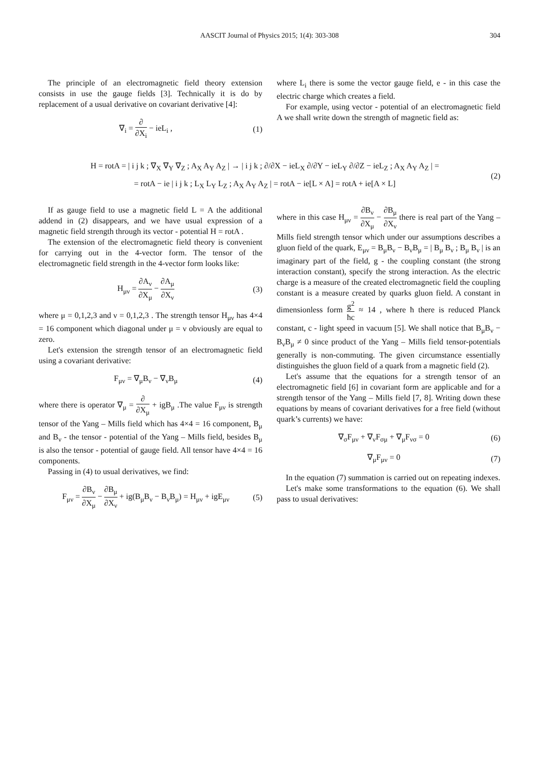AASCIT Journal of Physics 2015; 1(4): 303-308
304
The principle of an electromagnetic field theory extension consists in use the gauge fields [3]. Technically it is do by replacement of a usual derivative on covariant derivative [4]:
∇<sub>i</sub> = ∂ ∂X<sub>i</sub> − ieL<sub>i</sub> , (1)
where L<sub>i</sub> there is some the vector gauge field, e - in this case the electric charge which creates a field.
For example, using vector - potential of an electromagnetic field A we shall write down the strength of magnetic field as:
H = rotA = | i j k ; ∇<sub>X</sub> ∇<sub>Y</sub> ∇<sub>Z</sub> ; A<sub>X</sub> A<sub>Y</sub> A<sub>Z</sub> | → | i j k ; ∂/∂X − ieL<sub>X</sub> ∂/∂Y − ieL<sub>Y</sub> ∂/∂Z − ieL<sub>Z</sub> ; A<sub>X</sub> A<sub>Y</sub> A<sub>Z</sub> | =
= rotA − ie | i j k ; L<sub>X</sub> L<sub>Y</sub> L<sub>Z</sub> ; A<sub>X</sub> A<sub>Y</sub> A<sub>Z</sub> | = rotA − ie[L × A] = rotA + ie[A × L]
(2)
If as gauge field to use a magnetic field L = A the additional addend in (2) disappears, and we have usual expression of a magnetic field strength through its vector - potential H = rotA .
The extension of the electromagnetic field theory is convenient for carrying out in the 4-vector form. The tensor of the electromagnetic field strength in the 4-vector form looks like:
H<sub>μν</sub> = ∂A<sub>ν</sub> ∂X<sub>μ</sub> − ∂A<sub>μ</sub> ∂X<sub>ν</sub> (3)
where μ = 0,1,2,3 and ν = 0,1,2,3 . The strength tensor H<sub>μν</sub> has 4×4 = 16 component which diagonal under μ = ν obviously are equal to zero.
Let's extension the strength tensor of an electromagnetic field using a covariant derivative:
F<sub>μν</sub> = ∇<sub>μ</sub>B<sub>ν</sub> − ∇<sub>ν</sub>B<sub>μ</sub> (4)
where there is operator ∇<sub>μ</sub> = ∂ ∂X<sub>μ</sub> + igB<sub>μ</sub> .The value F<sub>μν</sub> is strength tensor of the Yang – Mills field which has 4×4 = 16 component, B<sub>μ</sub> and B<sub>ν</sub> - the tensor - potential of the Yang – Mills field, besides B<sub>μ</sub> is also the tensor - potential of gauge field. All tensor have 4×4 = 16 components.
Passing in (4) to usual derivatives, we find:
F<sub>μν</sub> = ∂B<sub>ν</sub> ∂X<sub>μ</sub> − ∂B<sub>μ</sub> ∂X<sub>ν</sub> + ig(B<sub>μ</sub>B<sub>ν</sub> − B<sub>ν</sub>B<sub>μ</sub>) = H<sub>μν</sub> + igE<sub>μν</sub> (5)
where in this case H<sub>μν</sub> = ∂B<sub>ν</sub> ∂X<sub>μ</sub> − ∂B<sub>μ</sub> ∂X<sub>ν</sub> there is real part of the Yang – Mills field strength tensor which under our assumptions describes a gluon field of the quark, E<sub>μν</sub> = B<sub>μ</sub>B<sub>ν</sub> − B<sub>ν</sub>B<sub>μ</sub> = | B<sub>μ</sub> B<sub>ν</sub> ; B<sub>μ</sub> B<sub>ν</sub> | is an imaginary part of the field, g - the coupling constant (the strong interaction constant), specify the strong interaction. As the electric charge is a measure of the created electromagnetic field the coupling constant is a measure created by quarks gluon field. A constant in dimensionless form g<sup>2</sup> ħc ≈ 14 , where ħ there is reduced Planck constant, c - light speed in vacuum [5]. We shall notice that B<sub>μ</sub>B<sub>ν</sub> − B<sub>ν</sub>B<sub>μ</sub> ≠ 0 since product of the Yang – Mills field tensor-potentials generally is non-commuting. The given circumstance essentially distinguishes the gluon field of a quark from a magnetic field (2).
Let's assume that the equations for a strength tensor of an electromagnetic field [6] in covariant form are applicable and for a strength tensor of the Yang – Mills field [7, 8]. Writing down these equations by means of covariant derivatives for a free field (without quark’s currents) we have:
∇<sub>σ</sub>F<sub>μν</sub> + ∇<sub>ν</sub>F<sub>σμ</sub> + ∇<sub>μ</sub>F<sub>νσ</sub> = 0 (6)
∇<sub>μ</sub>F<sub>μν</sub> = 0 (7)
In the equation (7) summation is carried out on repeating indexes.
Let's make some transformations to the equation (6). We shall pass to usual derivatives: